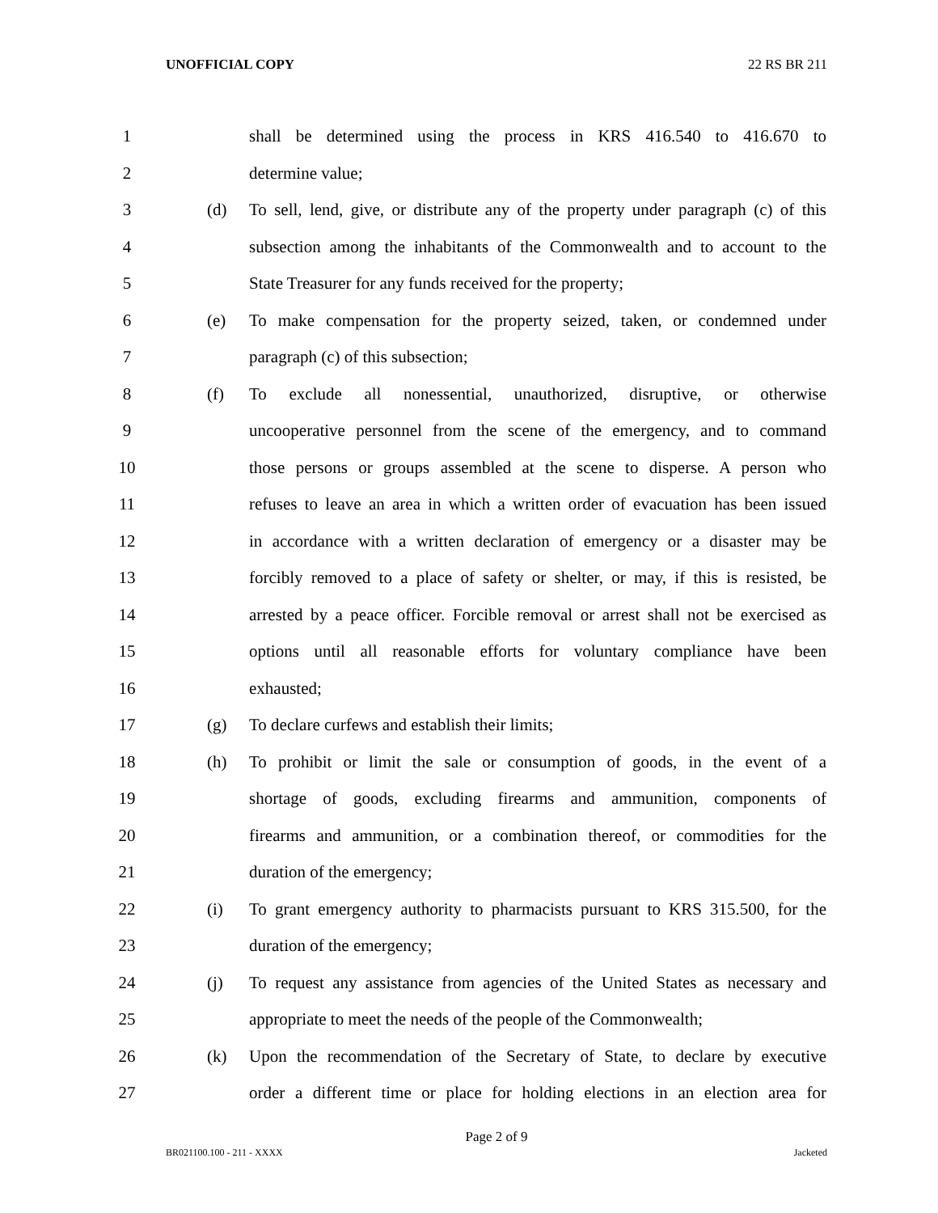UNOFFICIAL COPY 22 RS BR 211
1 shall be determined using the process in KRS 416.540 to 416.670 to
2 determine value;
3 (d) To sell, lend, give, or distribute any of the property under paragraph (c) of this
4 subsection among the inhabitants of the Commonwealth and to account to the
5 State Treasurer for any funds received for the property;
6 (e) To make compensation for the property seized, taken, or condemned under
7 paragraph (c) of this subsection;
8 (f) To exclude all nonessential, unauthorized, disruptive, or otherwise
9 uncooperative personnel from the scene of the emergency, and to command
10 those persons or groups assembled at the scene to disperse. A person who
11 refuses to leave an area in which a written order of evacuation has been issued
12 in accordance with a written declaration of emergency or a disaster may be
13 forcibly removed to a place of safety or shelter, or may, if this is resisted, be
14 arrested by a peace officer. Forcible removal or arrest shall not be exercised as
15 options until all reasonable efforts for voluntary compliance have been
16 exhausted;
17 (g) To declare curfews and establish their limits;
18 (h) To prohibit or limit the sale or consumption of goods, in the event of a
19 shortage of goods, excluding firearms and ammunition, components of
20 firearms and ammunition, or a combination thereof, or commodities for the
21 duration of the emergency;
22 (i) To grant emergency authority to pharmacists pursuant to KRS 315.500, for the
23 duration of the emergency;
24 (j) To request any assistance from agencies of the United States as necessary and
25 appropriate to meet the needs of the people of the Commonwealth;
26 (k) Upon the recommendation of the Secretary of State, to declare by executive
27 order a different time or place for holding elections in an election area for
Page 2 of 9
BR021100.100 - 211 - XXXX Jacketed